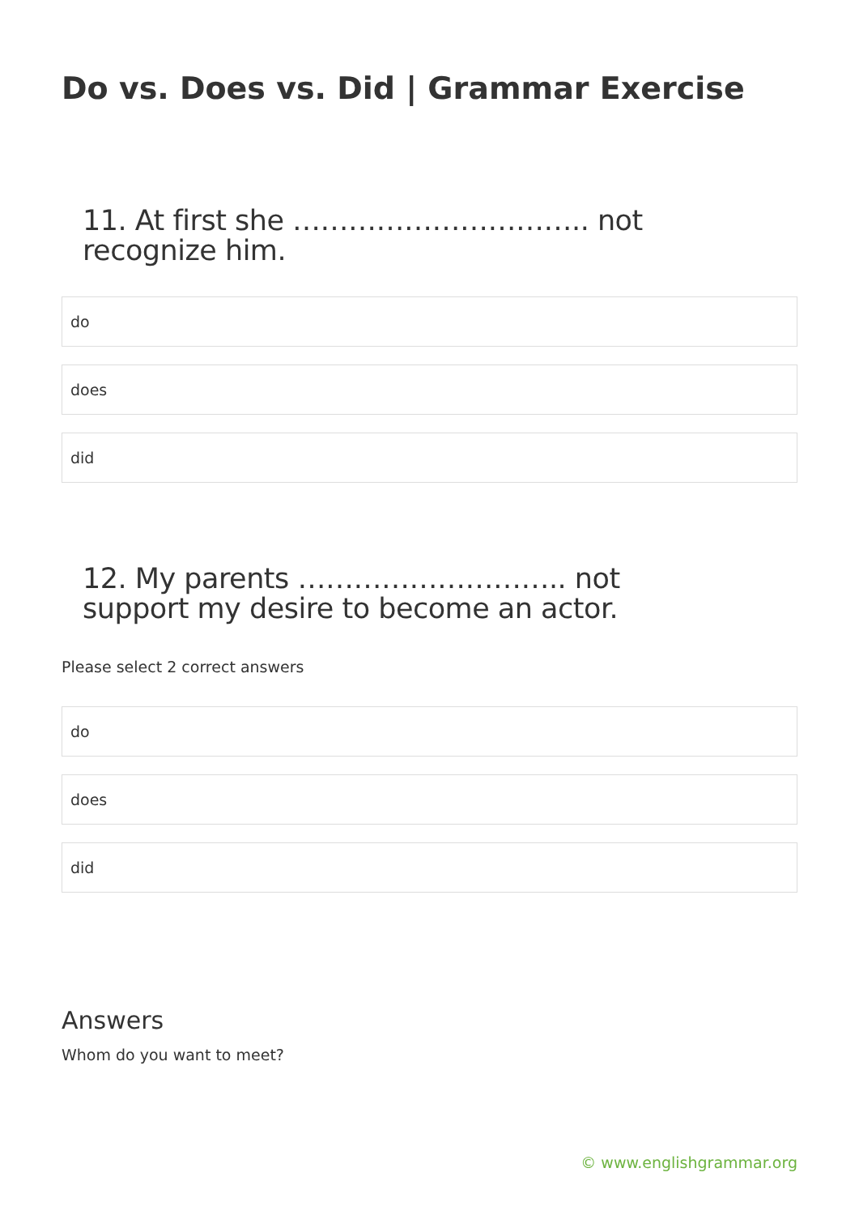Do vs. Does vs. Did | Grammar Exercise
11. At first she ………………………….. not recognize him.
do
does
did
12. My parents ……………………….. not support my desire to become an actor.
Please select 2 correct answers
do
does
did
Answers
Whom do you want to meet?
© www.englishgrammar.org